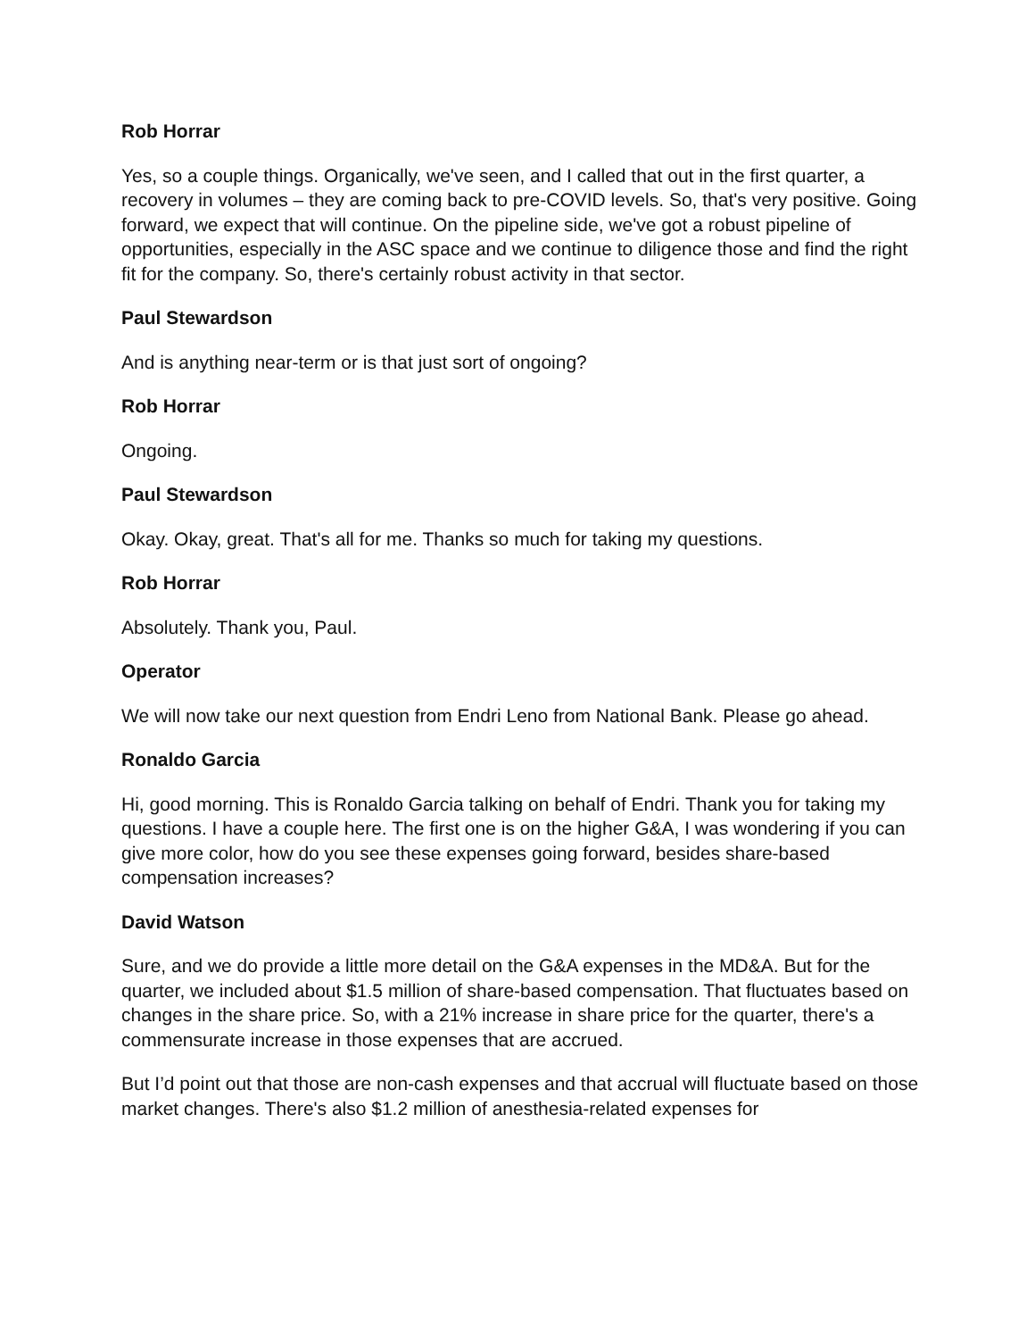Rob Horrar
Yes, so a couple things. Organically, we've seen, and I called that out in the first quarter, a recovery in volumes – they are coming back to pre-COVID levels. So, that's very positive. Going forward, we expect that will continue. On the pipeline side, we've got a robust pipeline of opportunities, especially in the ASC space and we continue to diligence those and find the right fit for the company. So, there's certainly robust activity in that sector.
Paul Stewardson
And is anything near-term or is that just sort of ongoing?
Rob Horrar
Ongoing.
Paul Stewardson
Okay. Okay, great. That's all for me. Thanks so much for taking my questions.
Rob Horrar
Absolutely. Thank you, Paul.
Operator
We will now take our next question from Endri Leno from National Bank. Please go ahead.
Ronaldo Garcia
Hi, good morning. This is Ronaldo Garcia talking on behalf of Endri. Thank you for taking my questions. I have a couple here. The first one is on the higher G&A, I was wondering if you can give more color, how do you see these expenses going forward, besides share-based compensation increases?
David Watson
Sure, and we do provide a little more detail on the G&A expenses in the MD&A. But for the quarter, we included about $1.5 million of share-based compensation. That fluctuates based on changes in the share price. So, with a 21% increase in share price for the quarter, there's a commensurate increase in those expenses that are accrued.
But I’d point out that those are non-cash expenses and that accrual will fluctuate based on those market changes. There's also $1.2 million of anesthesia-related expenses for